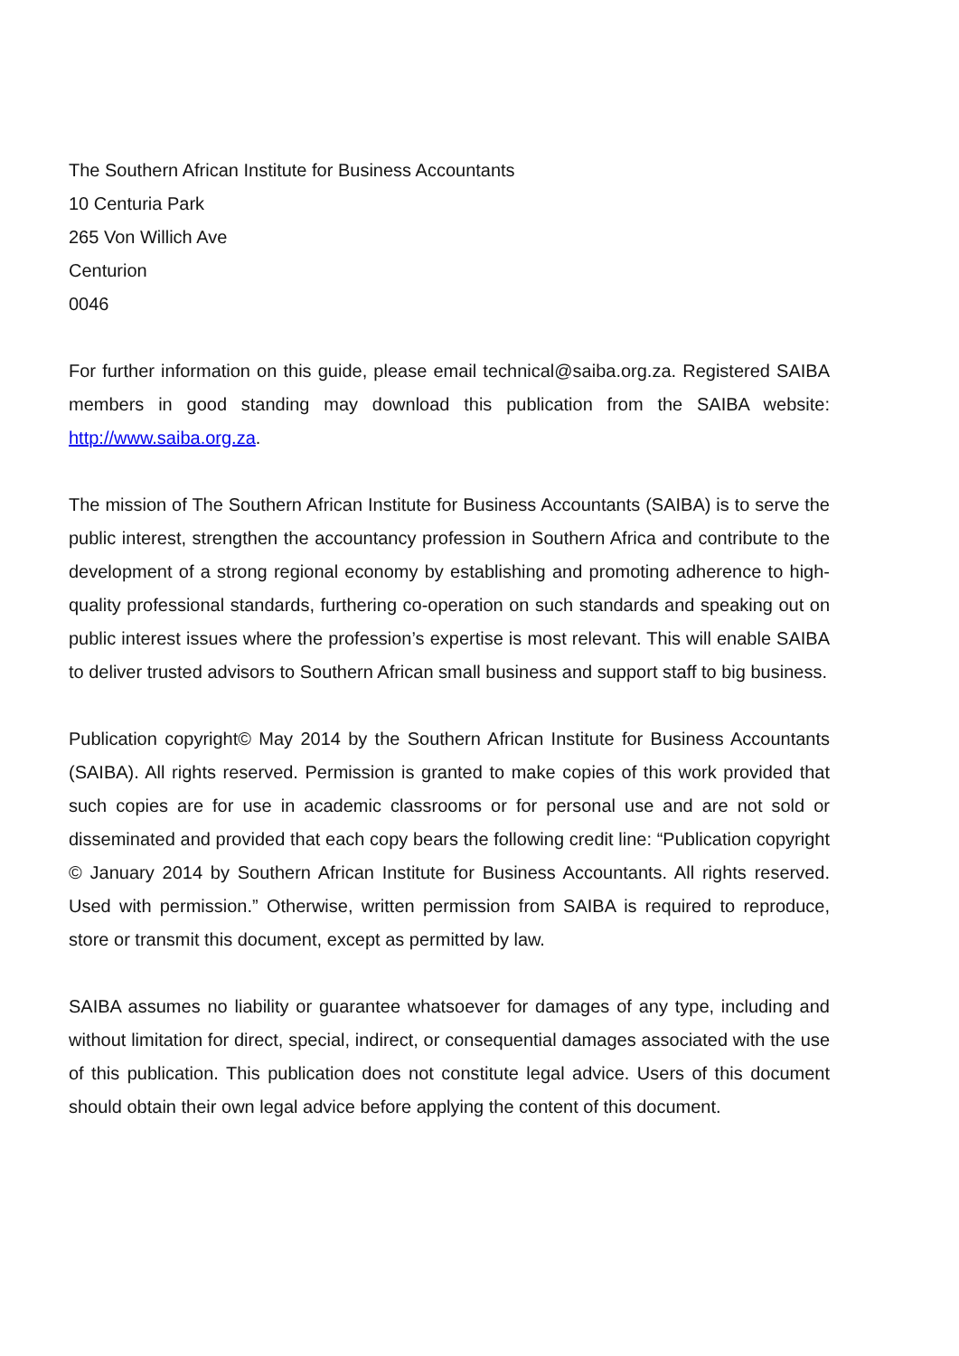The Southern African Institute for Business Accountants
10 Centuria Park
265 Von Willich Ave
Centurion
0046
For further information on this guide, please email technical@saiba.org.za. Registered SAIBA members in good standing may download this publication from the SAIBA website: http://www.saiba.org.za.
The mission of The Southern African Institute for Business Accountants (SAIBA) is to serve the public interest, strengthen the accountancy profession in Southern Africa and contribute to the development of a strong regional economy by establishing and promoting adherence to high-quality professional standards, furthering co-operation on such standards and speaking out on public interest issues where the profession’s expertise is most relevant. This will enable SAIBA to deliver trusted advisors to Southern African small business and support staff to big business.
Publication copyright© May 2014 by the Southern African Institute for Business Accountants (SAIBA). All rights reserved. Permission is granted to make copies of this work provided that such copies are for use in academic classrooms or for personal use and are not sold or disseminated and provided that each copy bears the following credit line: “Publication copyright © January 2014 by Southern African Institute for Business Accountants. All rights reserved. Used with permission.” Otherwise, written permission from SAIBA is required to reproduce, store or transmit this document, except as permitted by law.
SAIBA assumes no liability or guarantee whatsoever for damages of any type, including and without limitation for direct, special, indirect, or consequential damages associated with the use of this publication. This publication does not constitute legal advice. Users of this document should obtain their own legal advice before applying the content of this document.